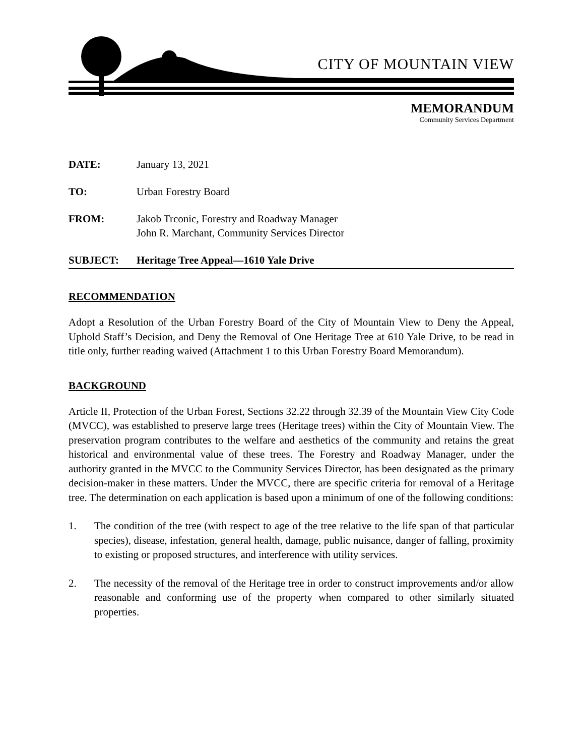CITY OF MOUNTAIN VIEW
MEMORANDUM
Community Services Department
DATE: January 13, 2021
TO: Urban Forestry Board
FROM: Jakob Trconic, Forestry and Roadway Manager
John R. Marchant, Community Services Director
SUBJECT: Heritage Tree Appeal—1610 Yale Drive
RECOMMENDATION
Adopt a Resolution of the Urban Forestry Board of the City of Mountain View to Deny the Appeal, Uphold Staff’s Decision, and Deny the Removal of One Heritage Tree at 610 Yale Drive, to be read in title only, further reading waived (Attachment 1 to this Urban Forestry Board Memorandum).
BACKGROUND
Article II, Protection of the Urban Forest, Sections 32.22 through 32.39 of the Mountain View City Code (MVCC), was established to preserve large trees (Heritage trees) within the City of Mountain View. The preservation program contributes to the welfare and aesthetics of the community and retains the great historical and environmental value of these trees. The Forestry and Roadway Manager, under the authority granted in the MVCC to the Community Services Director, has been designated as the primary decision-maker in these matters. Under the MVCC, there are specific criteria for removal of a Heritage tree. The determination on each application is based upon a minimum of one of the following conditions:
1. The condition of the tree (with respect to age of the tree relative to the life span of that particular species), disease, infestation, general health, damage, public nuisance, danger of falling, proximity to existing or proposed structures, and interference with utility services.
2. The necessity of the removal of the Heritage tree in order to construct improvements and/or allow reasonable and conforming use of the property when compared to other similarly situated properties.